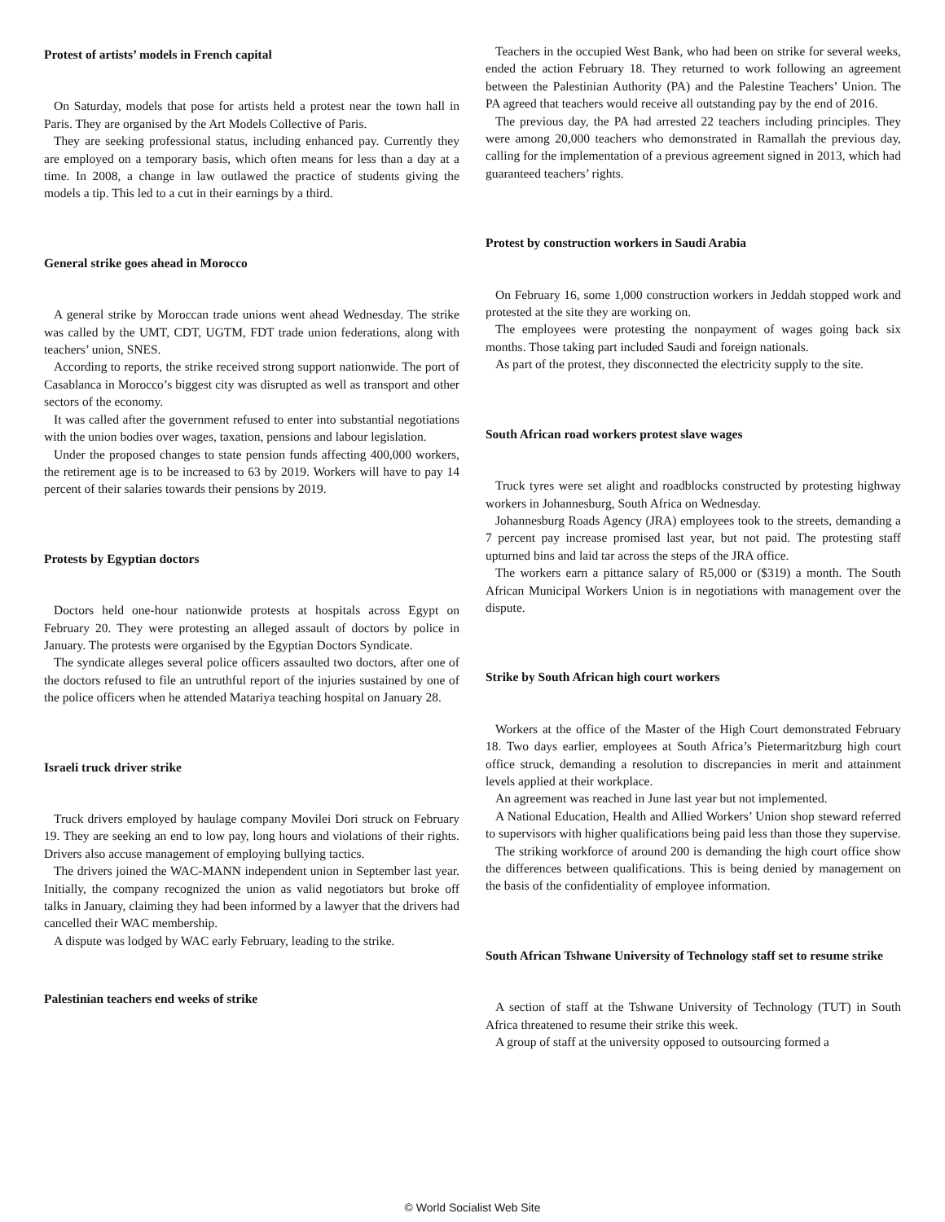Protest of artists’ models in French capital
On Saturday, models that pose for artists held a protest near the town hall in Paris. They are organised by the Art Models Collective of Paris.
They are seeking professional status, including enhanced pay. Currently they are employed on a temporary basis, which often means for less than a day at a time. In 2008, a change in law outlawed the practice of students giving the models a tip. This led to a cut in their earnings by a third.
General strike goes ahead in Morocco
A general strike by Moroccan trade unions went ahead Wednesday. The strike was called by the UMT, CDT, UGTM, FDT trade union federations, along with teachers’ union, SNES.
According to reports, the strike received strong support nationwide. The port of Casablanca in Morocco’s biggest city was disrupted as well as transport and other sectors of the economy.
It was called after the government refused to enter into substantial negotiations with the union bodies over wages, taxation, pensions and labour legislation.
Under the proposed changes to state pension funds affecting 400,000 workers, the retirement age is to be increased to 63 by 2019. Workers will have to pay 14 percent of their salaries towards their pensions by 2019.
Protests by Egyptian doctors
Doctors held one-hour nationwide protests at hospitals across Egypt on February 20. They were protesting an alleged assault of doctors by police in January. The protests were organised by the Egyptian Doctors Syndicate.
The syndicate alleges several police officers assaulted two doctors, after one of the doctors refused to file an untruthful report of the injuries sustained by one of the police officers when he attended Matariya teaching hospital on January 28.
Israeli truck driver strike
Truck drivers employed by haulage company Movilei Dori struck on February 19. They are seeking an end to low pay, long hours and violations of their rights. Drivers also accuse management of employing bullying tactics.
The drivers joined the WAC-MANN independent union in September last year. Initially, the company recognized the union as valid negotiators but broke off talks in January, claiming they had been informed by a lawyer that the drivers had cancelled their WAC membership.
A dispute was lodged by WAC early February, leading to the strike.
Palestinian teachers end weeks of strike
Teachers in the occupied West Bank, who had been on strike for several weeks, ended the action February 18. They returned to work following an agreement between the Palestinian Authority (PA) and the Palestine Teachers’ Union. The PA agreed that teachers would receive all outstanding pay by the end of 2016.
The previous day, the PA had arrested 22 teachers including principles. They were among 20,000 teachers who demonstrated in Ramallah the previous day, calling for the implementation of a previous agreement signed in 2013, which had guaranteed teachers’ rights.
Protest by construction workers in Saudi Arabia
On February 16, some 1,000 construction workers in Jeddah stopped work and protested at the site they are working on.
The employees were protesting the nonpayment of wages going back six months. Those taking part included Saudi and foreign nationals.
As part of the protest, they disconnected the electricity supply to the site.
South African road workers protest slave wages
Truck tyres were set alight and roadblocks constructed by protesting highway workers in Johannesburg, South Africa on Wednesday.
Johannesburg Roads Agency (JRA) employees took to the streets, demanding a 7 percent pay increase promised last year, but not paid. The protesting staff upturned bins and laid tar across the steps of the JRA office.
The workers earn a pittance salary of R5,000 or ($319) a month. The South African Municipal Workers Union is in negotiations with management over the dispute.
Strike by South African high court workers
Workers at the office of the Master of the High Court demonstrated February 18. Two days earlier, employees at South Africa’s Pietermaritzburg high court office struck, demanding a resolution to discrepancies in merit and attainment levels applied at their workplace.
An agreement was reached in June last year but not implemented.
A National Education, Health and Allied Workers’ Union shop steward referred to supervisors with higher qualifications being paid less than those they supervise.
The striking workforce of around 200 is demanding the high court office show the differences between qualifications. This is being denied by management on the basis of the confidentiality of employee information.
South African Tshwane University of Technology staff set to resume strike
A section of staff at the Tshwane University of Technology (TUT) in South Africa threatened to resume their strike this week.
A group of staff at the university opposed to outsourcing formed a
© World Socialist Web Site